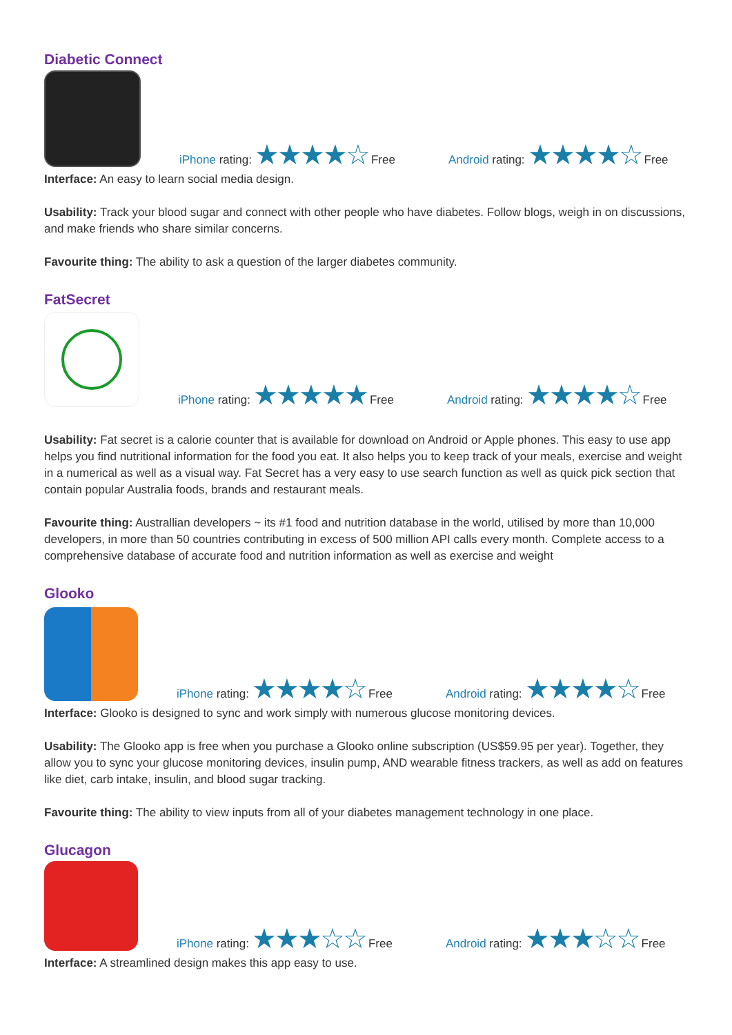Diabetic Connect
iPhone rating: ★★★★☆ Free
Android rating: ★★★★☆ Free
Interface: An easy to learn social media design.
Usability: Track your blood sugar and connect with other people who have diabetes. Follow blogs, weigh in on discussions, and make friends who share similar concerns.
Favourite thing: The ability to ask a question of the larger diabetes community.
FatSecret
iPhone rating: ★★★★★ Free
Android rating: ★★★★☆ Free
Usability: Fat secret is a calorie counter that is available for download on Android or Apple phones. This easy to use app helps you find nutritional information for the food you eat. It also helps you to keep track of your meals, exercise and weight in a numerical as well as a visual way. Fat Secret has a very easy to use search function as well as quick pick section that contain popular Australia foods, brands and restaurant meals.
Favourite thing: Australlian developers ~ its #1 food and nutrition database in the world, utilised by more than 10,000 developers, in more than 50 countries contributing in excess of 500 million API calls every month. Complete access to a comprehensive database of accurate food and nutrition information as well as exercise and weight
Glooko
iPhone rating: ★★★★☆ Free
Android rating: ★★★★☆ Free
Interface: Glooko is designed to sync and work simply with numerous glucose monitoring devices.
Usability: The Glooko app is free when you purchase a Glooko online subscription (US$59.95 per year). Together, they allow you to sync your glucose monitoring devices, insulin pump, AND wearable fitness trackers, as well as add on features like diet, carb intake, insulin, and blood sugar tracking.
Favourite thing: The ability to view inputs from all of your diabetes management technology in one place.
Glucagon
iPhone rating: ★★★☆☆ Free
Android rating: ★★★☆☆ Free
Interface: A streamlined design makes this app easy to use.